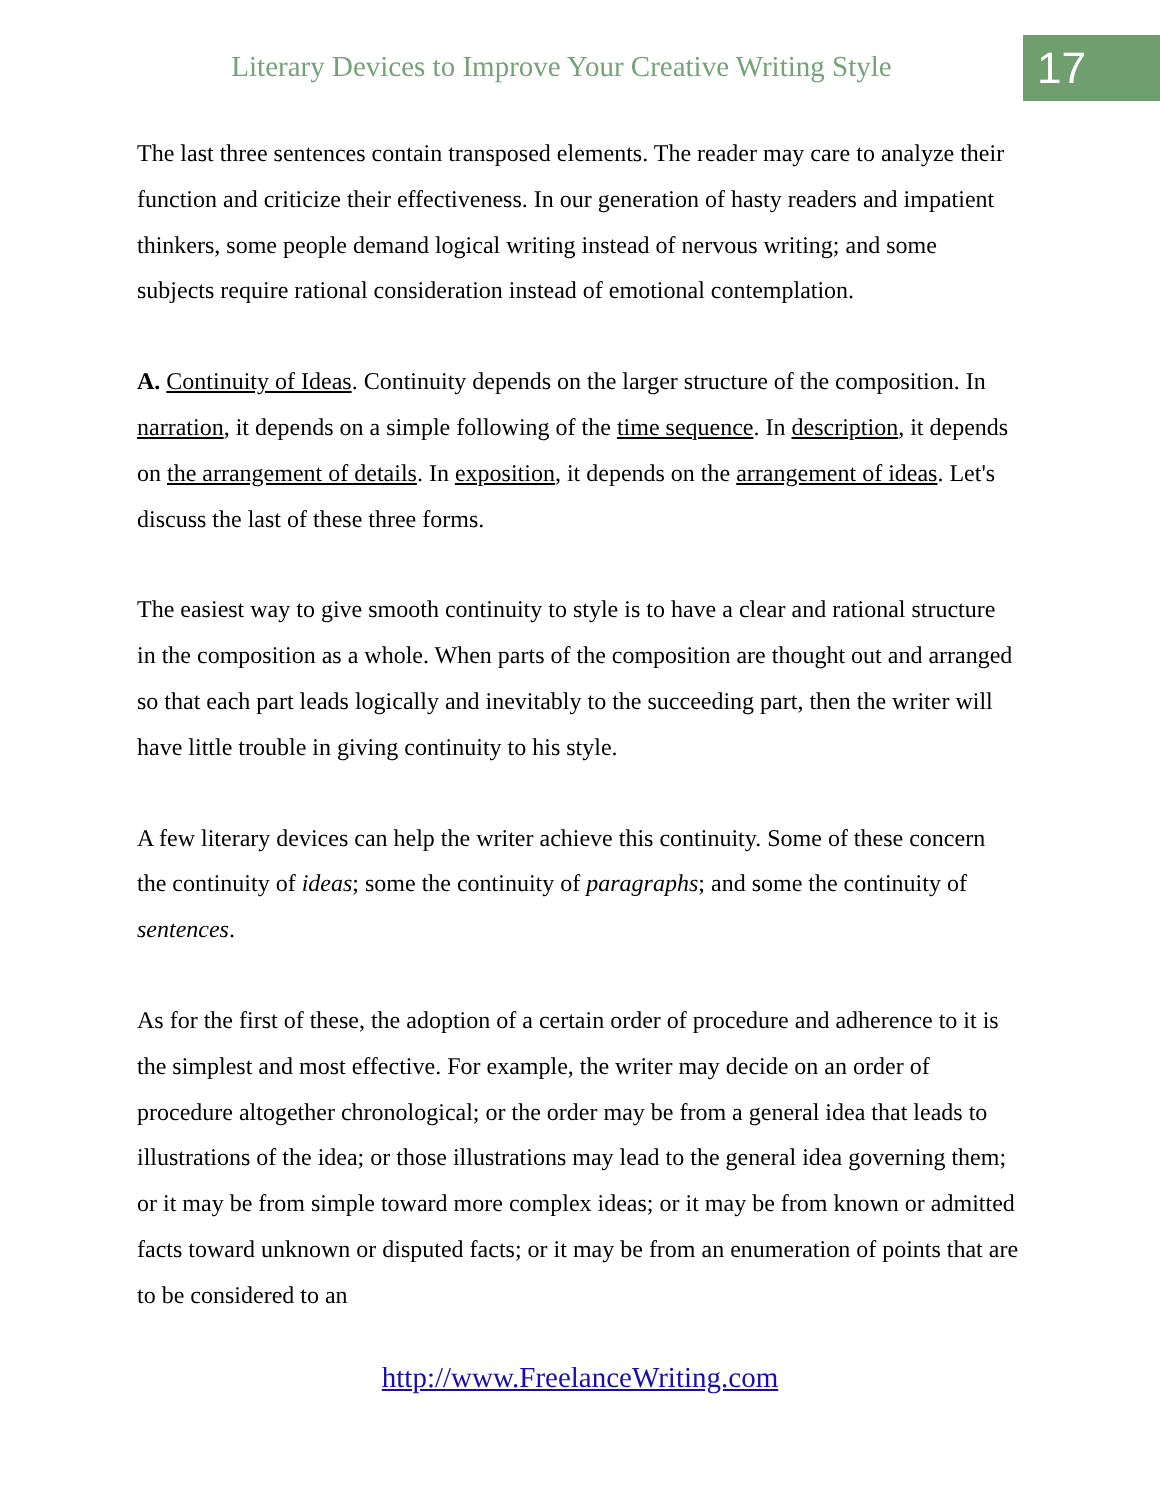Literary Devices to Improve Your Creative Writing Style
17
The last three sentences contain transposed elements. The reader may care to analyze their function and criticize their effectiveness. In our generation of hasty readers and impatient thinkers, some people demand logical writing instead of nervous writing; and some subjects require rational consideration instead of emotional contemplation.
A. Continuity of Ideas. Continuity depends on the larger structure of the composition. In narration, it depends on a simple following of the time sequence. In description, it depends on the arrangement of details. In exposition, it depends on the arrangement of ideas. Let's discuss the last of these three forms.
The easiest way to give smooth continuity to style is to have a clear and rational structure in the composition as a whole. When parts of the composition are thought out and arranged so that each part leads logically and inevitably to the succeeding part, then the writer will have little trouble in giving continuity to his style.
A few literary devices can help the writer achieve this continuity. Some of these concern the continuity of ideas; some the continuity of paragraphs; and some the continuity of sentences.
As for the first of these, the adoption of a certain order of procedure and adherence to it is the simplest and most effective. For example, the writer may decide on an order of procedure altogether chronological; or the order may be from a general idea that leads to illustrations of the idea; or those illustrations may lead to the general idea governing them; or it may be from simple toward more complex ideas; or it may be from known or admitted facts toward unknown or disputed facts; or it may be from an enumeration of points that are to be considered to an
http://www.FreelanceWriting.com